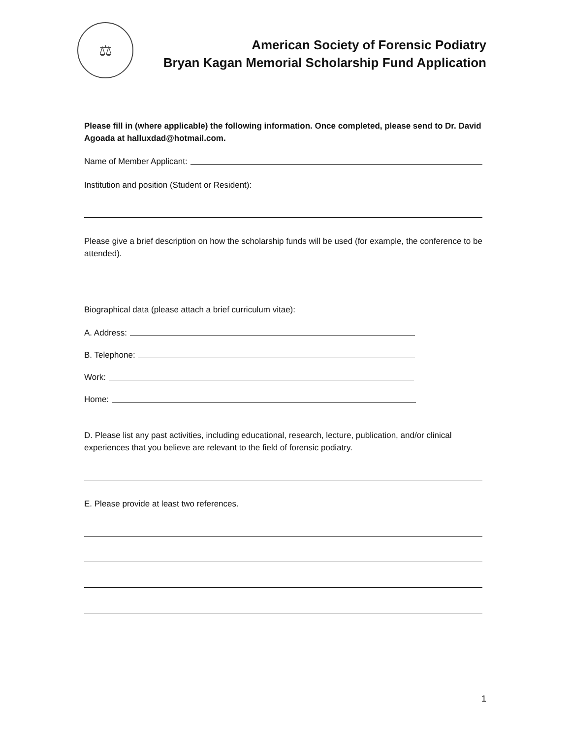⚖
American Society of Forensic Podiatry
Bryan Kagan Memorial Scholarship Fund Application
Please fill in (where applicable) the following information. Once completed, please send to Dr. David Agoada at halluxdad@hotmail.com.
Name of Member Applicant:
Institution and position (Student or Resident):
Please give a brief description on how the scholarship funds will be used (for example, the conference to be attended).
Biographical data (please attach a brief curriculum vitae):
A. Address:
B. Telephone:
Work:
Home:
D. Please list any past activities, including educational, research, lecture, publication, and/or clinical experiences that you believe are relevant to the field of forensic podiatry.
E. Please provide at least two references.
1